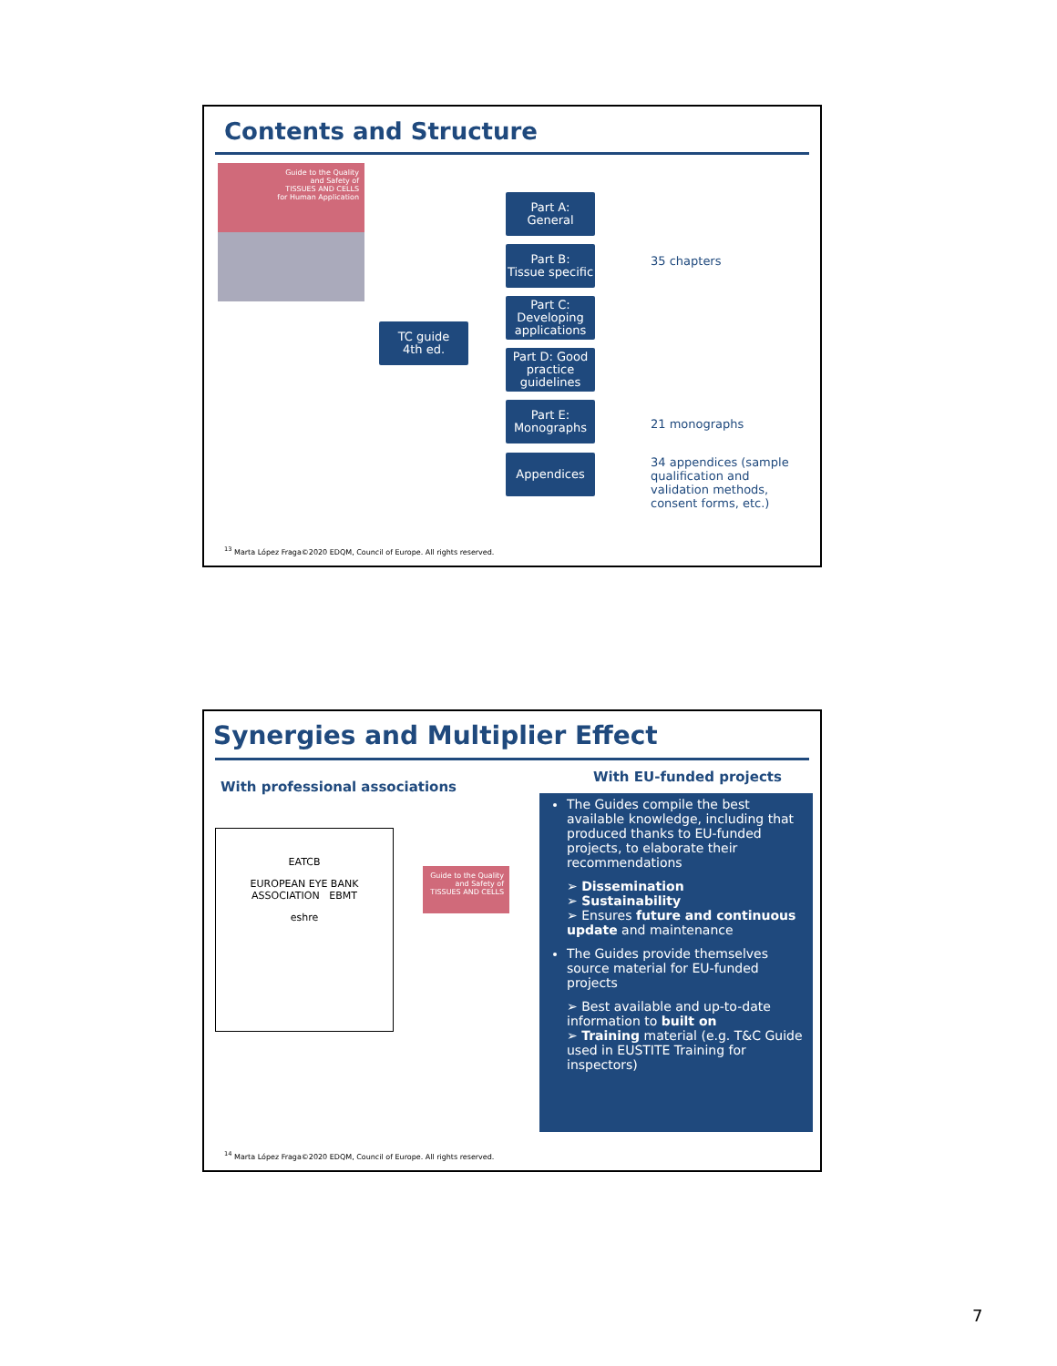Contents and Structure
Guide to the Quality
and Safety of
TISSUES AND CELLS
for Human Application
TC guide
4th ed.
Part A:
General
Part B:
Tissue specific
Part C:
Developing applications
Part D: Good practice guidelines
Part E:
Monographs
Appendices
35 chapters
21 monographs
34 appendices (sample qualification and validation methods, consent forms, etc.)
<sup>13</sup> Marta López Fraga©2020 EDQM, Council of Europe. All rights reserved.
Synergies and Multiplier Effect
With professional associations
With EU-funded projects
EATCB
EUROPEAN EYE BANK ASSOCIATION EBMT
eshre
Guide to the Quality and Safety of TISSUES AND CELLS
The Guides compile the best available knowledge, including that produced thanks to EU-funded projects, to elaborate their recommendations
➢ Dissemination
➢ Sustainability
➢ Ensures future and continuous update and maintenance
The Guides provide themselves source material for EU-funded projects
➢ Best available and up-to-date information to built on
➢ Training material (e.g. T&C Guide used in EUSTITE Training for inspectors)
<sup>14</sup> Marta López Fraga©2020 EDQM, Council of Europe. All rights reserved.
7